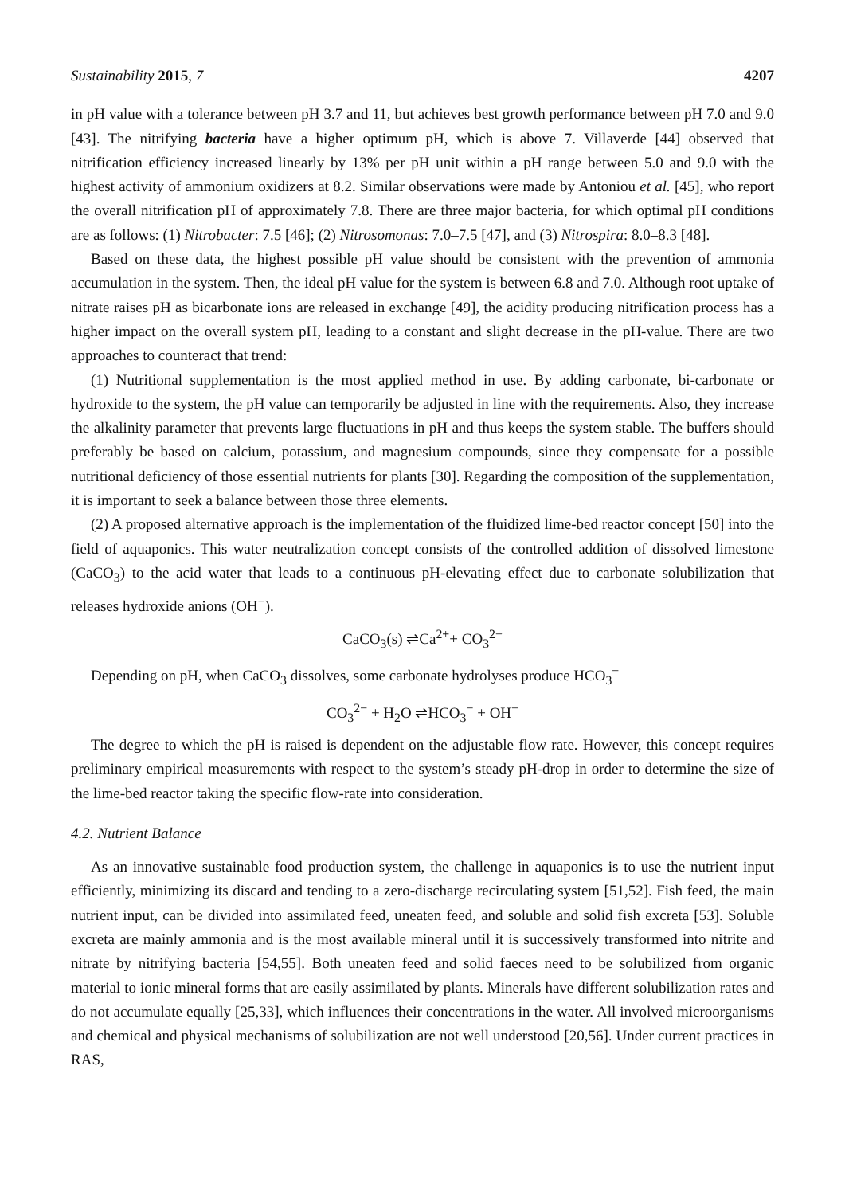Sustainability 2015, 7 4207
in pH value with a tolerance between pH 3.7 and 11, but achieves best growth performance between pH 7.0 and 9.0 [43]. The nitrifying bacteria have a higher optimum pH, which is above 7. Villaverde [44] observed that nitrification efficiency increased linearly by 13% per pH unit within a pH range between 5.0 and 9.0 with the highest activity of ammonium oxidizers at 8.2. Similar observations were made by Antoniou et al. [45], who report the overall nitrification pH of approximately 7.8. There are three major bacteria, for which optimal pH conditions are as follows: (1) Nitrobacter: 7.5 [46]; (2) Nitrosomonas: 7.0–7.5 [47], and (3) Nitrospira: 8.0–8.3 [48].
Based on these data, the highest possible pH value should be consistent with the prevention of ammonia accumulation in the system. Then, the ideal pH value for the system is between 6.8 and 7.0. Although root uptake of nitrate raises pH as bicarbonate ions are released in exchange [49], the acidity producing nitrification process has a higher impact on the overall system pH, leading to a constant and slight decrease in the pH-value. There are two approaches to counteract that trend:
(1) Nutritional supplementation is the most applied method in use. By adding carbonate, bi-carbonate or hydroxide to the system, the pH value can temporarily be adjusted in line with the requirements. Also, they increase the alkalinity parameter that prevents large fluctuations in pH and thus keeps the system stable. The buffers should preferably be based on calcium, potassium, and magnesium compounds, since they compensate for a possible nutritional deficiency of those essential nutrients for plants [30]. Regarding the composition of the supplementation, it is important to seek a balance between those three elements.
(2) A proposed alternative approach is the implementation of the fluidized lime-bed reactor concept [50] into the field of aquaponics. This water neutralization concept consists of the controlled addition of dissolved limestone (CaCO<sub>3</sub>) to the acid water that leads to a continuous pH-elevating effect due to carbonate solubilization that releases hydroxide anions (OH<sup>−</sup>).
CaCO<sub>3</sub>(s) ⇌Ca<sup>2+</sup>+ CO<sub>3</sub><sup>2−</sup>
Depending on pH, when CaCO<sub>3</sub> dissolves, some carbonate hydrolyses produce HCO<sub>3</sub><sup>−</sup>
CO<sub>3</sub><sup>2−</sup> + H<sub>2</sub>O ⇌HCO<sub>3</sub><sup>−</sup> + OH<sup>−</sup>
The degree to which the pH is raised is dependent on the adjustable flow rate. However, this concept requires preliminary empirical measurements with respect to the system’s steady pH-drop in order to determine the size of the lime-bed reactor taking the specific flow-rate into consideration.
4.2. Nutrient Balance
As an innovative sustainable food production system, the challenge in aquaponics is to use the nutrient input efficiently, minimizing its discard and tending to a zero-discharge recirculating system [51,52]. Fish feed, the main nutrient input, can be divided into assimilated feed, uneaten feed, and soluble and solid fish excreta [53]. Soluble excreta are mainly ammonia and is the most available mineral until it is successively transformed into nitrite and nitrate by nitrifying bacteria [54,55]. Both uneaten feed and solid faeces need to be solubilized from organic material to ionic mineral forms that are easily assimilated by plants. Minerals have different solubilization rates and do not accumulate equally [25,33], which influences their concentrations in the water. All involved microorganisms and chemical and physical mechanisms of solubilization are not well understood [20,56]. Under current practices in RAS,